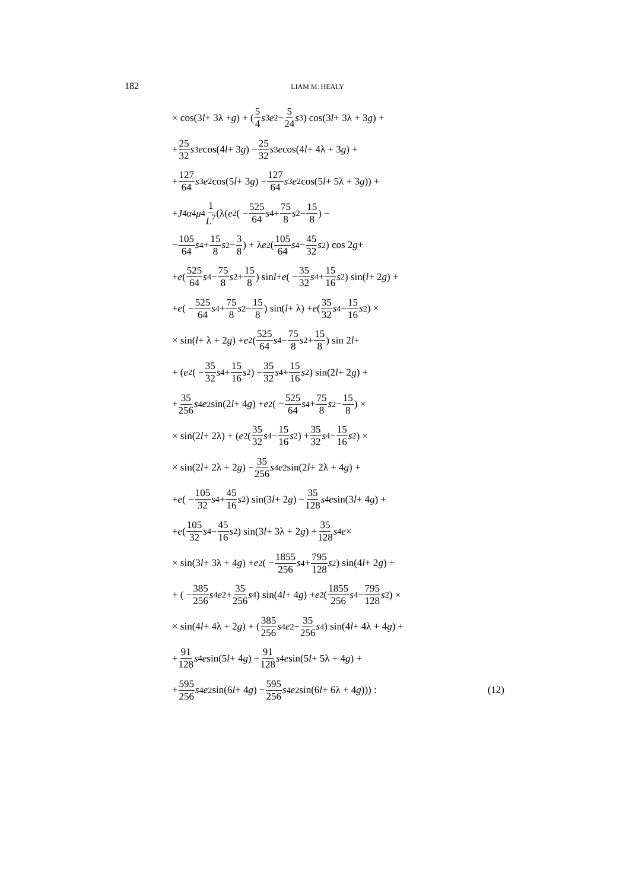182 LIAM M. HEALY
× cos(3 l + 3λ + g) + ( 5 4 s<sup>3</sup> e<sup>2</sup> − 5 24 s<sup>3</sup>) cos(3 l + 3λ + 3 g) +
+ 25 32 s<sup>3</sup> e cos(4 l + 3 g) − 25 32 s<sup>3</sup> e cos(4 l + 4λ + 3 g) +
+ 127 64 s<sup>3</sup> e<sup>2</sup> cos(5 l + 3 g) − 127 64 s<sup>3</sup> e<sup>2</sup> cos(5 l + 5λ + 3 g)) +
+ J<sub>4</sub> α<sup>4</sup> μ<sup>4</sup> 1 L<sup>7</sup> (λ(e<sup>2</sup>( − 525 64 s<sup>4</sup> + 75 8 s<sup>2</sup> − 15 8) −
− 105 64 s<sup>4</sup> + 15 8 s<sup>2</sup> − 3 8) + λ e<sup>2</sup>(105 64 s<sup>4</sup> − 45 32 s<sup>2</sup>) cos 2 g +
+ e (525 64 s<sup>4</sup> − 75 8 s<sup>2</sup> + 15 8) sin l + e ( − 35 32 s<sup>4</sup> + 15 16 s<sup>2</sup>) sin(l + 2 g) +
+ e ( − 525 64 s<sup>4</sup> + 75 8 s<sup>2</sup> − 15 8) sin(l + λ) + e (35 32 s<sup>4</sup> − 15 16 s<sup>2</sup>) ×
× sin(l + λ + 2 g) + e<sup>2</sup>(525 64 s<sup>4</sup> − 75 8 s<sup>2</sup> + 15 8) sin 2 l +
+ (e<sup>2</sup>( − 35 32 s<sup>4</sup> + 15 16 s<sup>2</sup>) − 35 32 s<sup>4</sup> + 15 16 s<sup>2</sup>) sin(2 l + 2 g) +
+ 35 256 s<sup>4</sup> e<sup>2</sup> sin(2 l + 4 g) + e<sup>2</sup>( − 525 64 s<sup>4</sup> + 75 8 s<sup>2</sup> − 15 8) ×
× sin(2 l + 2λ) + (e<sup>2</sup>(35 32 s<sup>4</sup> − 15 16 s<sup>2</sup>) + 35 32 s<sup>4</sup> − 15 16 s<sup>2</sup>) ×
× sin(2 l + 2λ + 2 g) − 35 256 s<sup>4</sup> e<sup>2</sup> sin(2 l + 2λ + 4 g) +
+ e ( − 105 32 s<sup>4</sup> + 45 16 s<sup>2</sup>) sin(3 l + 2 g) − 35 128 s<sup>4</sup> e sin(3 l + 4 g) +
+ e (105 32 s<sup>4</sup> − 45 16 s<sup>2</sup>) sin(3 l + 3λ + 2 g) + 35 128 s<sup>4</sup> e ×
× sin(3 l + 3λ + 4 g) + e<sup>2</sup>( − 1855 256 s<sup>4</sup> + 795 128 s<sup>2</sup>) sin(4 l + 2 g) +
+ ( − 385 256 s<sup>4</sup> e<sup>2</sup> + 35 256 s<sup>4</sup>) sin(4 l + 4 g) + e<sup>2</sup>(1855 256 s<sup>4</sup> − 795 128 s<sup>2</sup>) ×
× sin(4 l + 4λ + 2 g) + (385 256 s<sup>4</sup> e<sup>2</sup> − 35 256 s<sup>4</sup>) sin(4 l + 4λ + 4 g) +
+ 91 128 s<sup>4</sup> e sin(5 l + 4 g) − 91 128 s<sup>4</sup> e sin(5 l + 5λ + 4 g) +
+ 595 256 s<sup>4</sup> e<sup>2</sup> sin(6 l + 4 g) − 595 256 s<sup>4</sup> e<sup>2</sup> sin(6 l + 6λ + 4 g))) : (12)